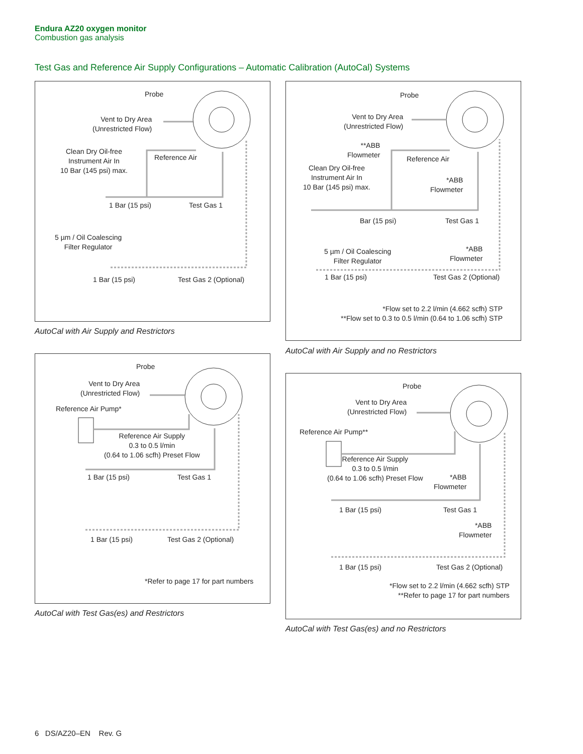Endura AZ20 oxygen monitor
Combustion gas analysis
Test Gas and Reference Air Supply Configurations – Automatic Calibration (AutoCal) Systems
Probe
Vent to Dry Area
(Unrestricted Flow)
Clean Dry Oil-free
Instrument Air In
10 Bar (145 psi) max.
Reference Air
1 Bar (15 psi) Test Gas 1
5 µm / Oil Coalescing
Filter Regulator
1 Bar (15 psi) Test Gas 2 (Optional)
AutoCal with Air Supply and Restrictors
Probe
Vent to Dry Area
(Unrestricted Flow)
**ABB
Flowmeter
Reference Air
Clean Dry Oil-free
Instrument Air In
10 Bar (145 psi) max.
*ABB
Flowmeter
Bar (15 psi) Test Gas 1
5 µm / Oil Coalescing
Filter Regulator
*ABB
Flowmeter
1 Bar (15 psi) Test Gas 2 (Optional)
*Flow set to 2.2 l/min (4.662 scfh) STP
**Flow set to 0.3 to 0.5 l/min (0.64 to 1.06 scfh) STP
AutoCal with Air Supply and no Restrictors
Probe
Vent to Dry Area
(Unrestricted Flow)
Reference Air Pump*
Reference Air Supply
0.3 to 0.5 l/min
(0.64 to 1.06 scfh) Preset Flow
1 Bar (15 psi) Test Gas 1
1 Bar (15 psi) Test Gas 2 (Optional)
*Refer to page 17 for part numbers
AutoCal with Test Gas(es) and Restrictors
Probe
Vent to Dry Area
(Unrestricted Flow)
Reference Air Pump**
Reference Air Supply
0.3 to 0.5 l/min
(0.64 to 1.06 scfh) Preset Flow
*ABB
Flowmeter
1 Bar (15 psi) Test Gas 1
*ABB
Flowmeter
1 Bar (15 psi) Test Gas 2 (Optional)
*Flow set to 2.2 l/min (4.662 scfh) STP
**Refer to page 17 for part numbers
AutoCal with Test Gas(es) and no Restrictors
6 DS/AZ20–EN Rev. G